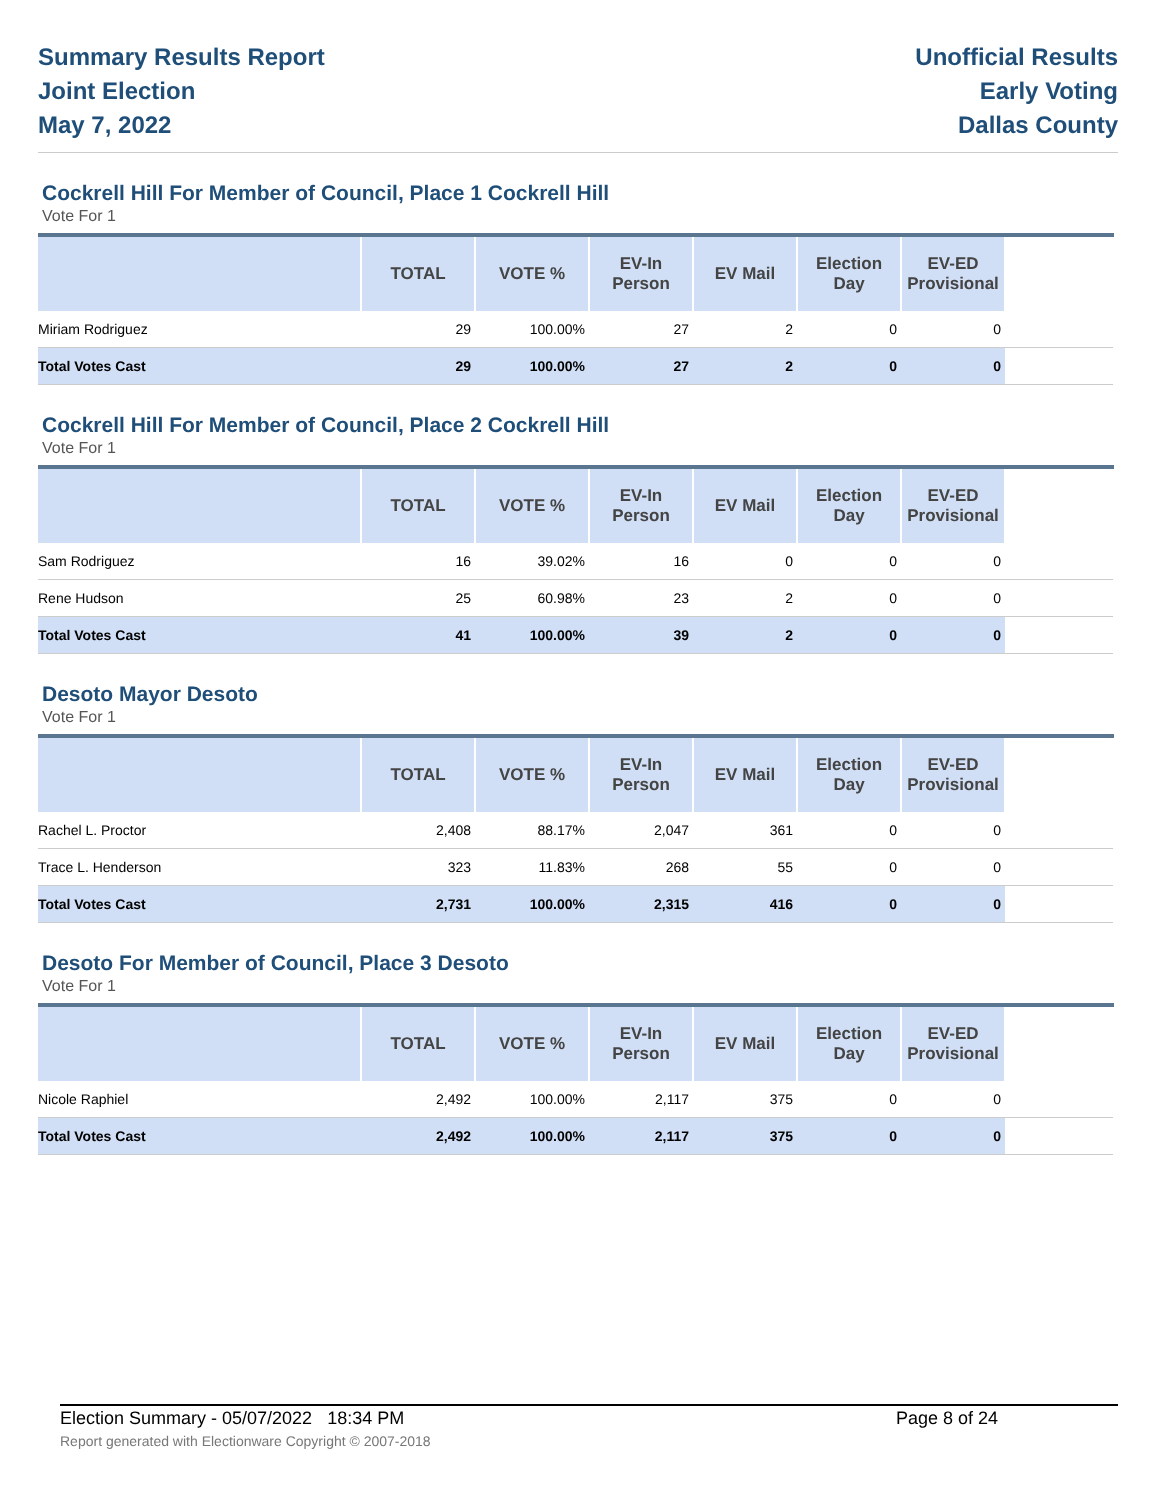Summary Results Report
Joint Election
May 7, 2022
Unofficial Results
Early Voting
Dallas County
Cockrell Hill For Member of Council, Place 1 Cockrell Hill
Vote For 1
| | TOTAL | VOTE % | EV-In Person | EV Mail | Election Day | EV-ED Provisional | |
| --- | --- | --- | --- | --- | --- | --- | --- |
| Miriam Rodriguez | 29 | 100.00% | 27 | 2 | 0 | 0 | |
| Total Votes Cast | 29 | 100.00% | 27 | 2 | 0 | 0 | |
Cockrell Hill For Member of Council, Place 2 Cockrell Hill
Vote For 1
| | TOTAL | VOTE % | EV-In Person | EV Mail | Election Day | EV-ED Provisional | |
| --- | --- | --- | --- | --- | --- | --- | --- |
| Sam Rodriguez | 16 | 39.02% | 16 | 0 | 0 | 0 | |
| Rene Hudson | 25 | 60.98% | 23 | 2 | 0 | 0 | |
| Total Votes Cast | 41 | 100.00% | 39 | 2 | 0 | 0 | |
Desoto Mayor Desoto
Vote For 1
| | TOTAL | VOTE % | EV-In Person | EV Mail | Election Day | EV-ED Provisional | |
| --- | --- | --- | --- | --- | --- | --- | --- |
| Rachel L. Proctor | 2,408 | 88.17% | 2,047 | 361 | 0 | 0 | |
| Trace L. Henderson | 323 | 11.83% | 268 | 55 | 0 | 0 | |
| Total Votes Cast | 2,731 | 100.00% | 2,315 | 416 | 0 | 0 | |
Desoto For Member of Council, Place 3 Desoto
Vote For 1
| | TOTAL | VOTE % | EV-In Person | EV Mail | Election Day | EV-ED Provisional | |
| --- | --- | --- | --- | --- | --- | --- | --- |
| Nicole Raphiel | 2,492 | 100.00% | 2,117 | 375 | 0 | 0 | |
| Total Votes Cast | 2,492 | 100.00% | 2,117 | 375 | 0 | 0 | |
Election Summary - 05/07/2022 18:34 PM Page 8 of 24
Report generated with Electionware Copyright © 2007-2018